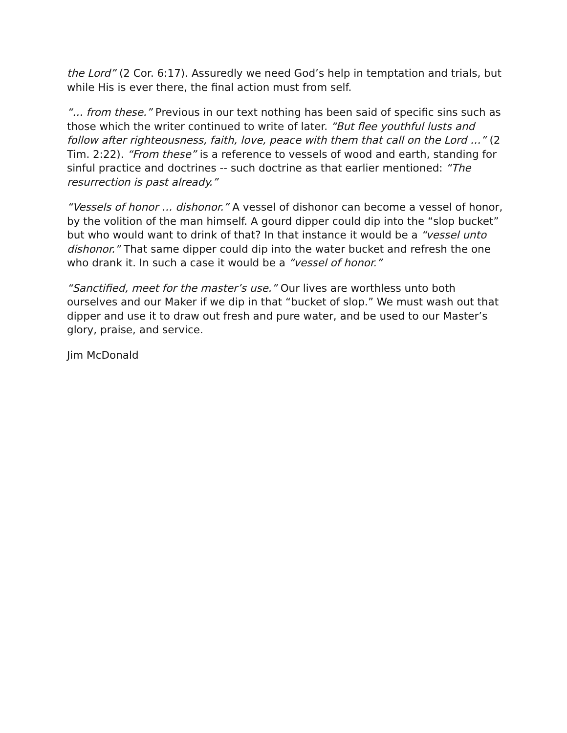the Lord” (2 Cor. 6:17). Assuredly we need God’s help in temptation and trials, but while His is ever there, the final action must from self.
“… from these.” Previous in our text nothing has been said of specific sins such as those which the writer continued to write of later. “But flee youthful lusts and follow after righteousness, faith, love, peace with them that call on the Lord …” (2 Tim. 2:22). “From these” is a reference to vessels of wood and earth, standing for sinful practice and doctrines -- such doctrine as that earlier mentioned: “The resurrection is past already.”
“Vessels of honor … dishonor.” A vessel of dishonor can become a vessel of honor, by the volition of the man himself. A gourd dipper could dip into the “slop bucket” but who would want to drink of that? In that instance it would be a “vessel unto dishonor.” That same dipper could dip into the water bucket and refresh the one who drank it. In such a case it would be a “vessel of honor.”
“Sanctified, meet for the master’s use.” Our lives are worthless unto both ourselves and our Maker if we dip in that “bucket of slop.” We must wash out that dipper and use it to draw out fresh and pure water, and be used to our Master’s glory, praise, and service.
Jim McDonald